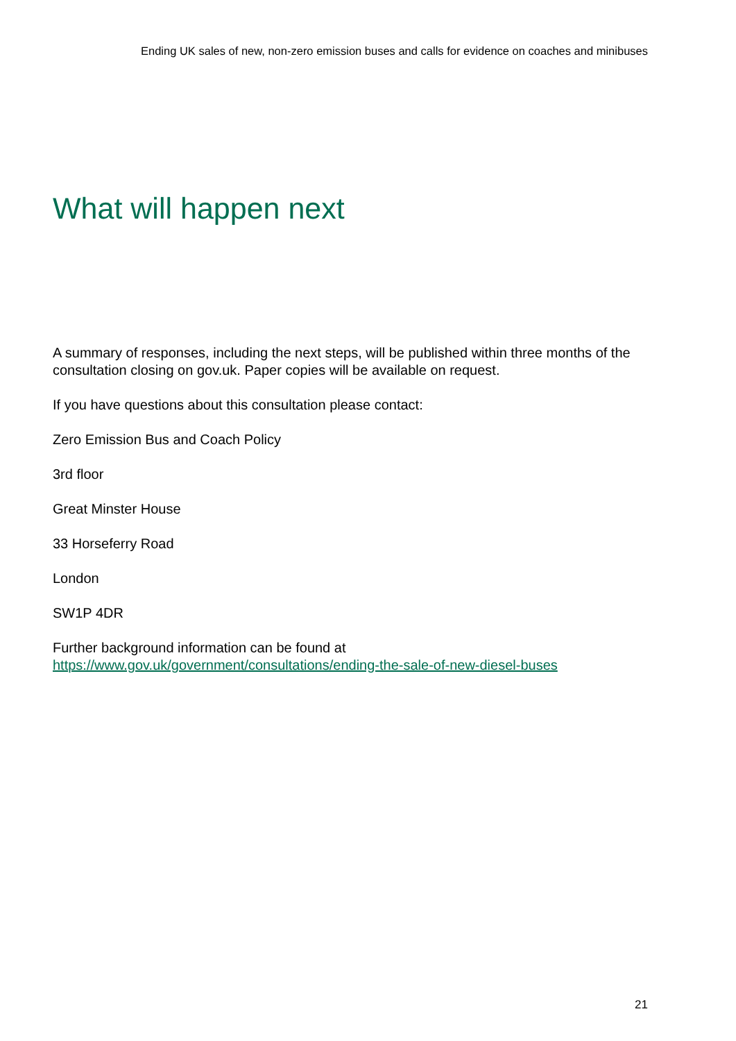Ending UK sales of new, non-zero emission buses and calls for evidence on coaches and minibuses
What will happen next
A summary of responses, including the next steps, will be published within three months of the consultation closing on gov.uk. Paper copies will be available on request.
If you have questions about this consultation please contact:
Zero Emission Bus and Coach Policy
3rd floor
Great Minster House
33 Horseferry Road
London
SW1P 4DR
Further background information can be found at https://www.gov.uk/government/consultations/ending-the-sale-of-new-diesel-buses
21